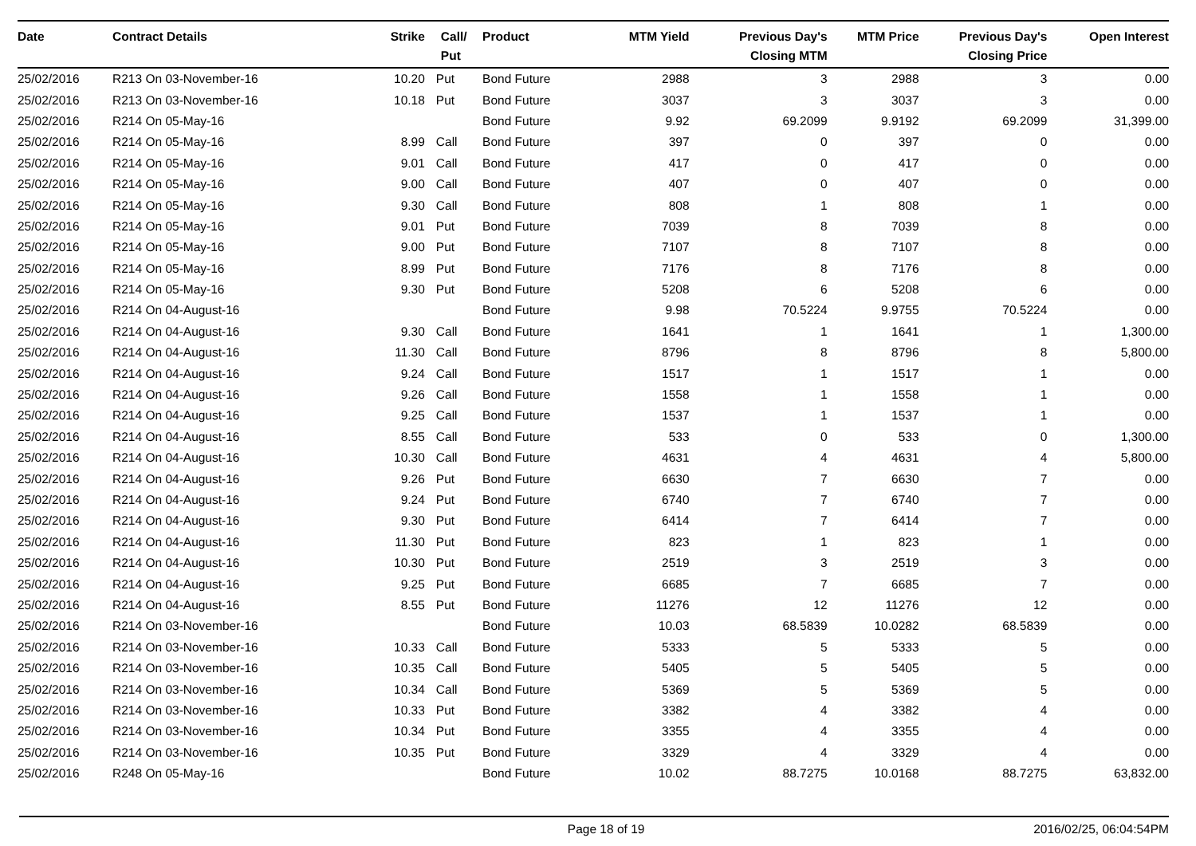| Date | Contract Details | Strike | Call/ Put | Product | MTM Yield | Previous Day's Closing MTM | MTM Price | Previous Day's Closing Price | Open Interest |
| --- | --- | --- | --- | --- | --- | --- | --- | --- | --- |
| 25/02/2016 | R213 On 03-November-16 | 10.20 | Put | Bond Future | 2988 | 3 | 2988 | 3 | 0.00 |
| 25/02/2016 | R213 On 03-November-16 | 10.18 | Put | Bond Future | 3037 | 3 | 3037 | 3 | 0.00 |
| 25/02/2016 | R214 On 05-May-16 | | | Bond Future | 9.92 | 69.2099 | 9.9192 | 69.2099 | 31,399.00 |
| 25/02/2016 | R214 On 05-May-16 | 8.99 | Call | Bond Future | 397 | 0 | 397 | 0 | 0.00 |
| 25/02/2016 | R214 On 05-May-16 | 9.01 | Call | Bond Future | 417 | 0 | 417 | 0 | 0.00 |
| 25/02/2016 | R214 On 05-May-16 | 9.00 | Call | Bond Future | 407 | 0 | 407 | 0 | 0.00 |
| 25/02/2016 | R214 On 05-May-16 | 9.30 | Call | Bond Future | 808 | 1 | 808 | 1 | 0.00 |
| 25/02/2016 | R214 On 05-May-16 | 9.01 | Put | Bond Future | 7039 | 8 | 7039 | 8 | 0.00 |
| 25/02/2016 | R214 On 05-May-16 | 9.00 | Put | Bond Future | 7107 | 8 | 7107 | 8 | 0.00 |
| 25/02/2016 | R214 On 05-May-16 | 8.99 | Put | Bond Future | 7176 | 8 | 7176 | 8 | 0.00 |
| 25/02/2016 | R214 On 05-May-16 | 9.30 | Put | Bond Future | 5208 | 6 | 5208 | 6 | 0.00 |
| 25/02/2016 | R214 On 04-August-16 | | | Bond Future | 9.98 | 70.5224 | 9.9755 | 70.5224 | 0.00 |
| 25/02/2016 | R214 On 04-August-16 | 9.30 | Call | Bond Future | 1641 | 1 | 1641 | 1 | 1,300.00 |
| 25/02/2016 | R214 On 04-August-16 | 11.30 | Call | Bond Future | 8796 | 8 | 8796 | 8 | 5,800.00 |
| 25/02/2016 | R214 On 04-August-16 | 9.24 | Call | Bond Future | 1517 | 1 | 1517 | 1 | 0.00 |
| 25/02/2016 | R214 On 04-August-16 | 9.26 | Call | Bond Future | 1558 | 1 | 1558 | 1 | 0.00 |
| 25/02/2016 | R214 On 04-August-16 | 9.25 | Call | Bond Future | 1537 | 1 | 1537 | 1 | 0.00 |
| 25/02/2016 | R214 On 04-August-16 | 8.55 | Call | Bond Future | 533 | 0 | 533 | 0 | 1,300.00 |
| 25/02/2016 | R214 On 04-August-16 | 10.30 | Call | Bond Future | 4631 | 4 | 4631 | 4 | 5,800.00 |
| 25/02/2016 | R214 On 04-August-16 | 9.26 | Put | Bond Future | 6630 | 7 | 6630 | 7 | 0.00 |
| 25/02/2016 | R214 On 04-August-16 | 9.24 | Put | Bond Future | 6740 | 7 | 6740 | 7 | 0.00 |
| 25/02/2016 | R214 On 04-August-16 | 9.30 | Put | Bond Future | 6414 | 7 | 6414 | 7 | 0.00 |
| 25/02/2016 | R214 On 04-August-16 | 11.30 | Put | Bond Future | 823 | 1 | 823 | 1 | 0.00 |
| 25/02/2016 | R214 On 04-August-16 | 10.30 | Put | Bond Future | 2519 | 3 | 2519 | 3 | 0.00 |
| 25/02/2016 | R214 On 04-August-16 | 9.25 | Put | Bond Future | 6685 | 7 | 6685 | 7 | 0.00 |
| 25/02/2016 | R214 On 04-August-16 | 8.55 | Put | Bond Future | 11276 | 12 | 11276 | 12 | 0.00 |
| 25/02/2016 | R214 On 03-November-16 | | | Bond Future | 10.03 | 68.5839 | 10.0282 | 68.5839 | 0.00 |
| 25/02/2016 | R214 On 03-November-16 | 10.33 | Call | Bond Future | 5333 | 5 | 5333 | 5 | 0.00 |
| 25/02/2016 | R214 On 03-November-16 | 10.35 | Call | Bond Future | 5405 | 5 | 5405 | 5 | 0.00 |
| 25/02/2016 | R214 On 03-November-16 | 10.34 | Call | Bond Future | 5369 | 5 | 5369 | 5 | 0.00 |
| 25/02/2016 | R214 On 03-November-16 | 10.33 | Put | Bond Future | 3382 | 4 | 3382 | 4 | 0.00 |
| 25/02/2016 | R214 On 03-November-16 | 10.34 | Put | Bond Future | 3355 | 4 | 3355 | 4 | 0.00 |
| 25/02/2016 | R214 On 03-November-16 | 10.35 | Put | Bond Future | 3329 | 4 | 3329 | 4 | 0.00 |
| 25/02/2016 | R248 On 05-May-16 | | | Bond Future | 10.02 | 88.7275 | 10.0168 | 88.7275 | 63,832.00 |
Page 18 of 19 2016/02/25, 06:04:54PM